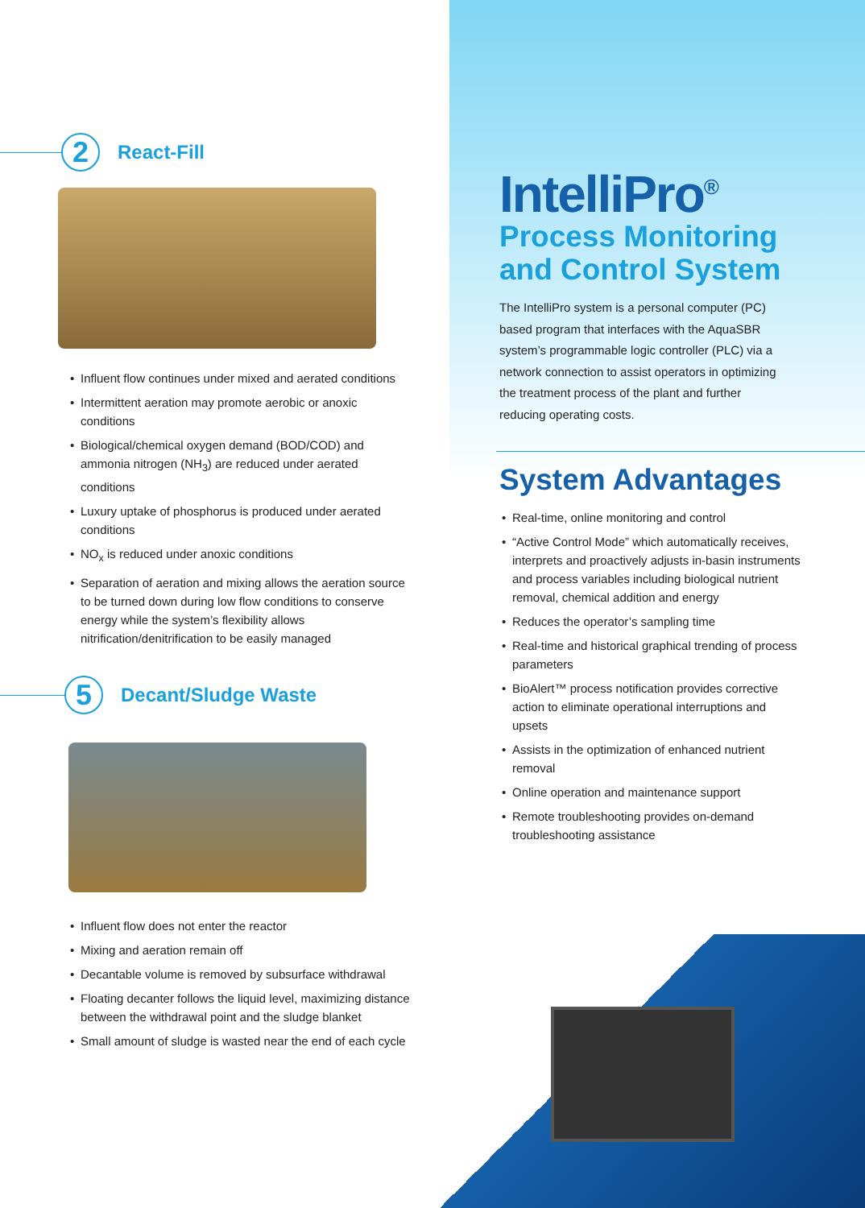2
React-Fill
Influent flow continues under mixed and aerated conditions
Intermittent aeration may promote aerobic or anoxic conditions
Biological/chemical oxygen demand (BOD/COD) and ammonia nitrogen (NH<sub>3</sub>) are reduced under aerated conditions
Luxury uptake of phosphorus is produced under aerated conditions
NO<sub>x</sub> is reduced under anoxic conditions
Separation of aeration and mixing allows the aeration source to be turned down during low flow conditions to conserve energy while the system’s flexibility allows nitrification/denitrification to be easily managed
5
Decant/Sludge Waste
Influent flow does not enter the reactor
Mixing and aeration remain off
Decantable volume is removed by subsurface withdrawal
Floating decanter follows the liquid level, maximizing distance between the withdrawal point and the sludge blanket
Small amount of sludge is wasted near the end of each cycle
IntelliPro<sup>®</sup>
Process Monitoring
and Control System
The IntelliPro system is a personal computer (PC) based program that interfaces with the AquaSBR system’s programmable logic controller (PLC) via a network connection to assist operators in optimizing the treatment process of the plant and further reducing operating costs.
System Advantages
Real-time, online monitoring and control
“Active Control Mode” which automatically receives, interprets and proactively adjusts in-basin instruments and process variables including biological nutrient removal, chemical addition and energy
Reduces the operator’s sampling time
Real-time and historical graphical trending of process parameters
BioAlert™ process notification provides corrective action to eliminate operational interruptions and upsets
Assists in the optimization of enhanced nutrient removal
Online operation and maintenance support
Remote troubleshooting provides on-demand troubleshooting assistance